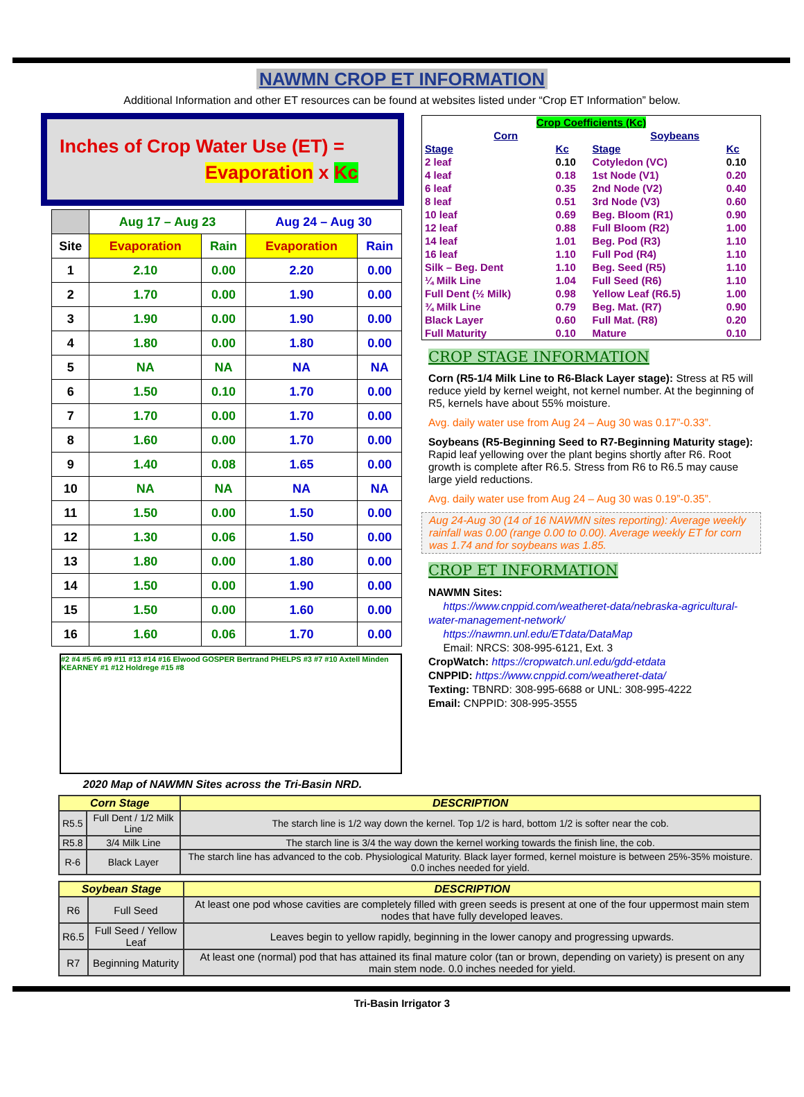NAWMN CROP ET INFORMATION
Additional Information and other ET resources can be found at websites listed under “Crop ET Information” below.
Inches of Crop Water Use (ET) =
Evaporation x Kc
| | Aug 17 – Aug 23 | | Aug 24 – Aug 30 | |
| --- | --- | --- | --- | --- |
| Site | Evaporation | Rain | Evaporation | Rain |
| 1 | 2.10 | 0.00 | 2.20 | 0.00 |
| 2 | 1.70 | 0.00 | 1.90 | 0.00 |
| 3 | 1.90 | 0.00 | 1.90 | 0.00 |
| 4 | 1.80 | 0.00 | 1.80 | 0.00 |
| 5 | NA | NA | NA | NA |
| 6 | 1.50 | 0.10 | 1.70 | 0.00 |
| 7 | 1.70 | 0.00 | 1.70 | 0.00 |
| 8 | 1.60 | 0.00 | 1.70 | 0.00 |
| 9 | 1.40 | 0.08 | 1.65 | 0.00 |
| 10 | NA | NA | NA | NA |
| 11 | 1.50 | 0.00 | 1.50 | 0.00 |
| 12 | 1.30 | 0.06 | 1.50 | 0.00 |
| 13 | 1.80 | 0.00 | 1.80 | 0.00 |
| 14 | 1.50 | 0.00 | 1.90 | 0.00 |
| 15 | 1.50 | 0.00 | 1.60 | 0.00 |
| 16 | 1.60 | 0.06 | 1.70 | 0.00 |
#2 #4 #5 #6 #9 #11 #13 #14 #16 Elwood GOSPER Bertrand PHELPS #3 #7 #10 Axtell Minden KEARNEY #1 #12 Holdrege #15 #8
2020 Map of NAWMN Sites across the Tri-Basin NRD.
| Crop Coefficients (Kc) | | | |
| Corn | | Soybeans | |
| Stage | Kc | Stage | Kc |
| 2 leaf | 0.10 | Cotyledon (VC) | 0.10 |
| 4 leaf | 0.18 | 1st Node (V1) | 0.20 |
| 6 leaf | 0.35 | 2nd Node (V2) | 0.40 |
| 8 leaf | 0.51 | 3rd Node (V3) | 0.60 |
| 10 leaf | 0.69 | Beg. Bloom (R1) | 0.90 |
| 12 leaf | 0.88 | Full Bloom (R2) | 1.00 |
| 14 leaf | 1.01 | Beg. Pod (R3) | 1.10 |
| 16 leaf | 1.10 | Full Pod (R4) | 1.10 |
| Silk – Beg. Dent | 1.10 | Beg. Seed (R5) | 1.10 |
| ¼ Milk Line | 1.04 | Full Seed (R6) | 1.10 |
| Full Dent (½ Milk) | 0.98 | Yellow Leaf (R6.5) | 1.00 |
| ¾ Milk Line | 0.79 | Beg. Mat. (R7) | 0.90 |
| Black Layer | 0.60 | Full Mat. (R8) | 0.20 |
| Full Maturity | 0.10 | Mature | 0.10 |
CROP STAGE INFORMATION
Corn (R5-1/4 Milk Line to R6-Black Layer stage): Stress at R5 will reduce yield by kernel weight, not kernel number. At the beginning of R5, kernels have about 55% moisture.
Avg. daily water use from Aug 24 – Aug 30 was 0.17”-0.33”.
Soybeans (R5-Beginning Seed to R7-Beginning Maturity stage): Rapid leaf yellowing over the plant begins shortly after R6. Root growth is complete after R6.5. Stress from R6 to R6.5 may cause large yield reductions.
Avg. daily water use from Aug 24 – Aug 30 was 0.19”-0.35”.
Aug 24-Aug 30 (14 of 16 NAWMN sites reporting): Average weekly rainfall was 0.00 (range 0.00 to 0.00). Average weekly ET for corn was 1.74 and for soybeans was 1.85.
CROP ET INFORMATION
NAWMN Sites:
https://www.cnppid.com/weatheret-data/nebraska-agricultural-water-management-network/
https://nawmn.unl.edu/ETdata/DataMap
Email: NRCS: 308-995-6121, Ext. 3
CropWatch: https://cropwatch.unl.edu/gdd-etdata
CNPPID: https://www.cnppid.com/weatheret-data/
Texting: TBNRD: 308-995-6688 or UNL: 308-995-4222
Email: CNPPID: 308-995-3555
| Corn Stage | | DESCRIPTION |
| --- | --- | --- |
| R5.5 | Full Dent / 1/2 Milk Line | The starch line is 1/2 way down the kernel. Top 1/2 is hard, bottom 1/2 is softer near the cob. |
| R5.8 | 3/4 Milk Line | The starch line is 3/4 the way down the kernel working towards the finish line, the cob. |
| R-6 | Black Layer | The starch line has advanced to the cob. Physiological Maturity. Black layer formed, kernel moisture is between 25%-35% moisture. 0.0 inches needed for yield. |
| Soybean Stage | | DESCRIPTION |
| --- | --- | --- |
| R6 | Full Seed | At least one pod whose cavities are completely filled with green seeds is present at one of the four uppermost main stem nodes that have fully developed leaves. |
| R6.5 | Full Seed / Yellow Leaf | Leaves begin to yellow rapidly, beginning in the lower canopy and progressing upwards. |
| R7 | Beginning Maturity | At least one (normal) pod that has attained its final mature color (tan or brown, depending on variety) is present on any main stem node. 0.0 inches needed for yield. |
Tri-Basin Irrigator 3